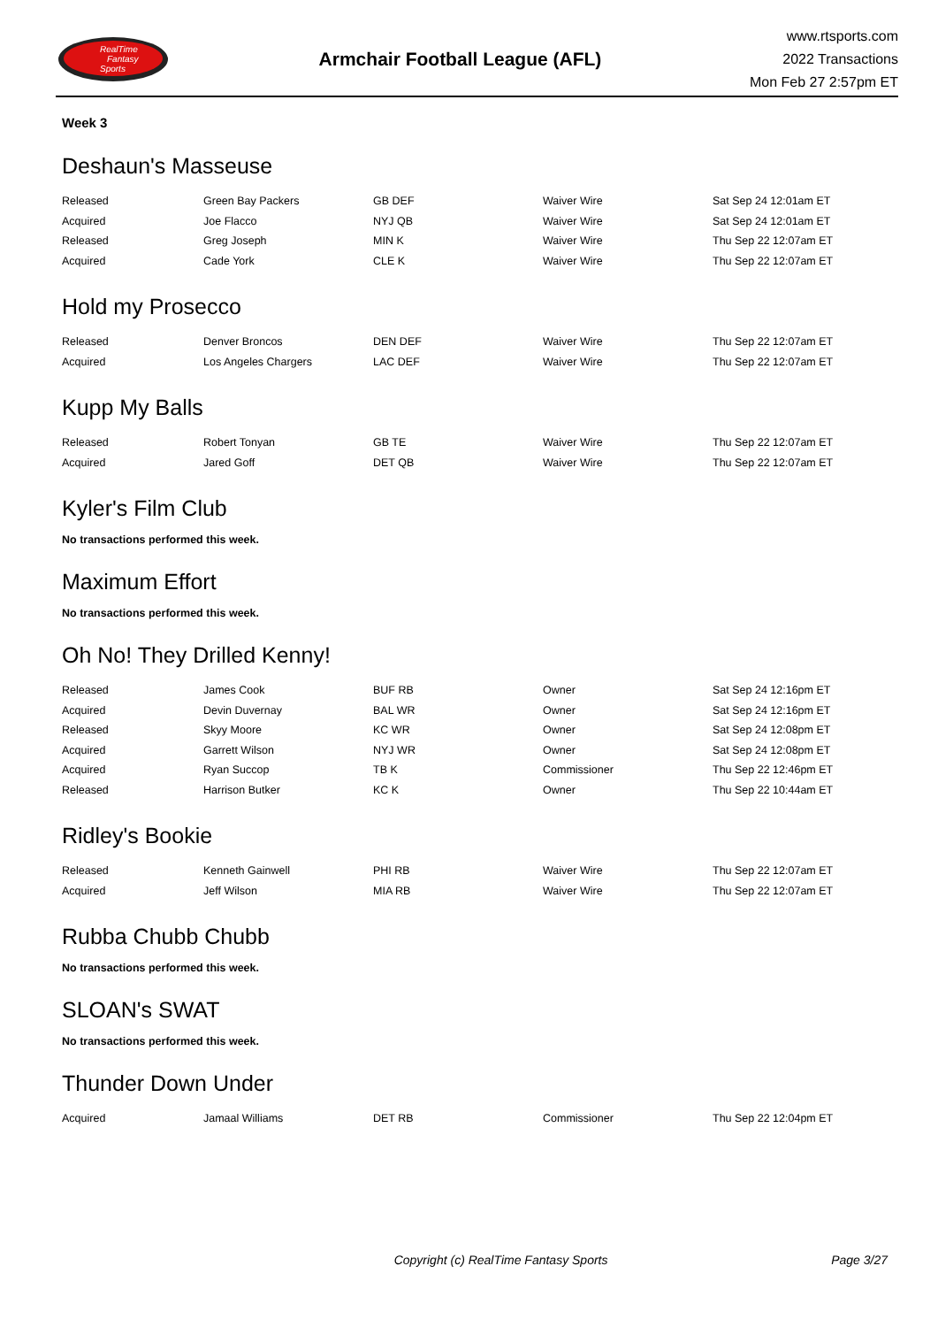RealTime
Fantasy
Sports
Armchair Football League (AFL)
www.rtsports.com
2022 Transactions
Mon Feb 27 2:57pm ET
Week 3
Deshaun's Masseuse
| Released | Green Bay Packers | GB DEF | Waiver Wire | Sat Sep 24 12:01am ET |
| Acquired | Joe Flacco | NYJ QB | Waiver Wire | Sat Sep 24 12:01am ET |
| Released | Greg Joseph | MIN K | Waiver Wire | Thu Sep 22 12:07am ET |
| Acquired | Cade York | CLE K | Waiver Wire | Thu Sep 22 12:07am ET |
Hold my Prosecco
| Released | Denver Broncos | DEN DEF | Waiver Wire | Thu Sep 22 12:07am ET |
| Acquired | Los Angeles Chargers | LAC DEF | Waiver Wire | Thu Sep 22 12:07am ET |
Kupp My Balls
| Released | Robert Tonyan | GB TE | Waiver Wire | Thu Sep 22 12:07am ET |
| Acquired | Jared Goff | DET QB | Waiver Wire | Thu Sep 22 12:07am ET |
Kyler's Film Club
No transactions performed this week.
Maximum Effort
No transactions performed this week.
Oh No! They Drilled Kenny!
| Released | James Cook | BUF RB | Owner | Sat Sep 24 12:16pm ET |
| Acquired | Devin Duvernay | BAL WR | Owner | Sat Sep 24 12:16pm ET |
| Released | Skyy Moore | KC WR | Owner | Sat Sep 24 12:08pm ET |
| Acquired | Garrett Wilson | NYJ WR | Owner | Sat Sep 24 12:08pm ET |
| Acquired | Ryan Succop | TB K | Commissioner | Thu Sep 22 12:46pm ET |
| Released | Harrison Butker | KC K | Owner | Thu Sep 22 10:44am ET |
Ridley's Bookie
| Released | Kenneth Gainwell | PHI RB | Waiver Wire | Thu Sep 22 12:07am ET |
| Acquired | Jeff Wilson | MIA RB | Waiver Wire | Thu Sep 22 12:07am ET |
Rubba Chubb Chubb
No transactions performed this week.
SLOAN's SWAT
No transactions performed this week.
Thunder Down Under
| Acquired | Jamaal Williams | DET RB | Commissioner | Thu Sep 22 12:04pm ET |
Copyright (c) RealTime Fantasy Sports
Page 3/27